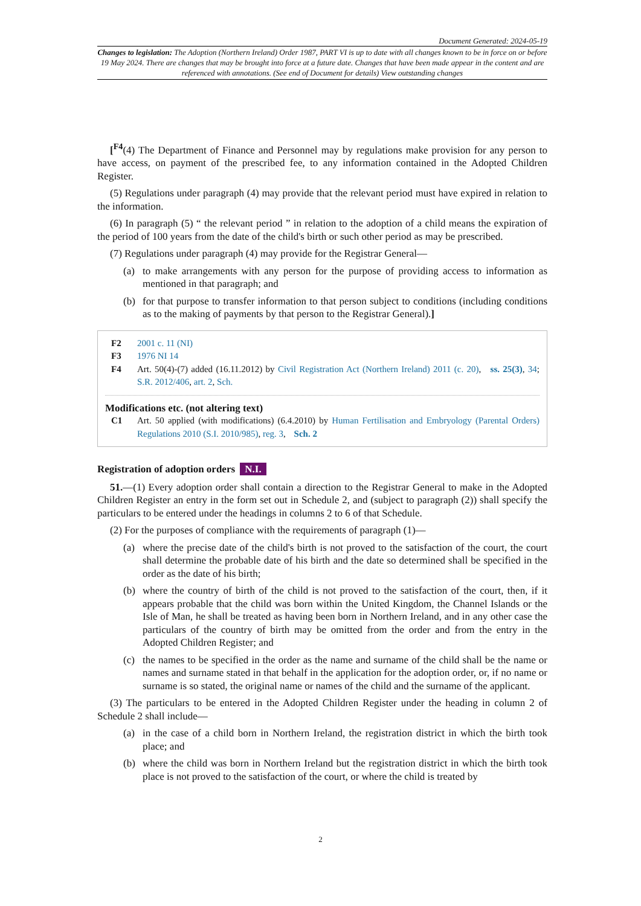Document Generated: 2024-05-19
Changes to legislation: The Adoption (Northern Ireland) Order 1987, PART VI is up to date with all changes known to be in force on or before 19 May 2024. There are changes that may be brought into force at a future date. Changes that have been made appear in the content and are referenced with annotations. (See end of Document for details) View outstanding changes
[<sup>F4</sup>(4) The Department of Finance and Personnel may by regulations make provision for any person to have access, on payment of the prescribed fee, to any information contained in the Adopted Children Register.
(5) Regulations under paragraph (4) may provide that the relevant period must have expired in relation to the information.
(6) In paragraph (5) “ the relevant period ” in relation to the adoption of a child means the expiration of the period of 100 years from the date of the child's birth or such other period as may be prescribed.
(7) Regulations under paragraph (4) may provide for the Registrar General—
(a) to make arrangements with any person for the purpose of providing access to information as mentioned in that paragraph; and
(b) for that purpose to transfer information to that person subject to conditions (including conditions as to the making of payments by that person to the Registrar General).]
F2 2001 c. 11 (NI)
F3 1976 NI 14
F4 Art. 50(4)-(7) added (16.11.2012) by Civil Registration Act (Northern Ireland) 2011 (c. 20), ss. 25(3), 34; S.R. 2012/406, art. 2, Sch.
Modifications etc. (not altering text)
C1 Art. 50 applied (with modifications) (6.4.2010) by Human Fertilisation and Embryology (Parental Orders) Regulations 2010 (S.I. 2010/985), reg. 3, Sch. 2
Registration of adoption orders N.I.
51.—(1) Every adoption order shall contain a direction to the Registrar General to make in the Adopted Children Register an entry in the form set out in Schedule 2, and (subject to paragraph (2)) shall specify the particulars to be entered under the headings in columns 2 to 6 of that Schedule.
(2) For the purposes of compliance with the requirements of paragraph (1)—
(a) where the precise date of the child's birth is not proved to the satisfaction of the court, the court shall determine the probable date of his birth and the date so determined shall be specified in the order as the date of his birth;
(b) where the country of birth of the child is not proved to the satisfaction of the court, then, if it appears probable that the child was born within the United Kingdom, the Channel Islands or the Isle of Man, he shall be treated as having been born in Northern Ireland, and in any other case the particulars of the country of birth may be omitted from the order and from the entry in the Adopted Children Register; and
(c) the names to be specified in the order as the name and surname of the child shall be the name or names and surname stated in that behalf in the application for the adoption order, or, if no name or surname is so stated, the original name or names of the child and the surname of the applicant.
(3) The particulars to be entered in the Adopted Children Register under the heading in column 2 of Schedule 2 shall include—
(a) in the case of a child born in Northern Ireland, the registration district in which the birth took place; and
(b) where the child was born in Northern Ireland but the registration district in which the birth took place is not proved to the satisfaction of the court, or where the child is treated by
2